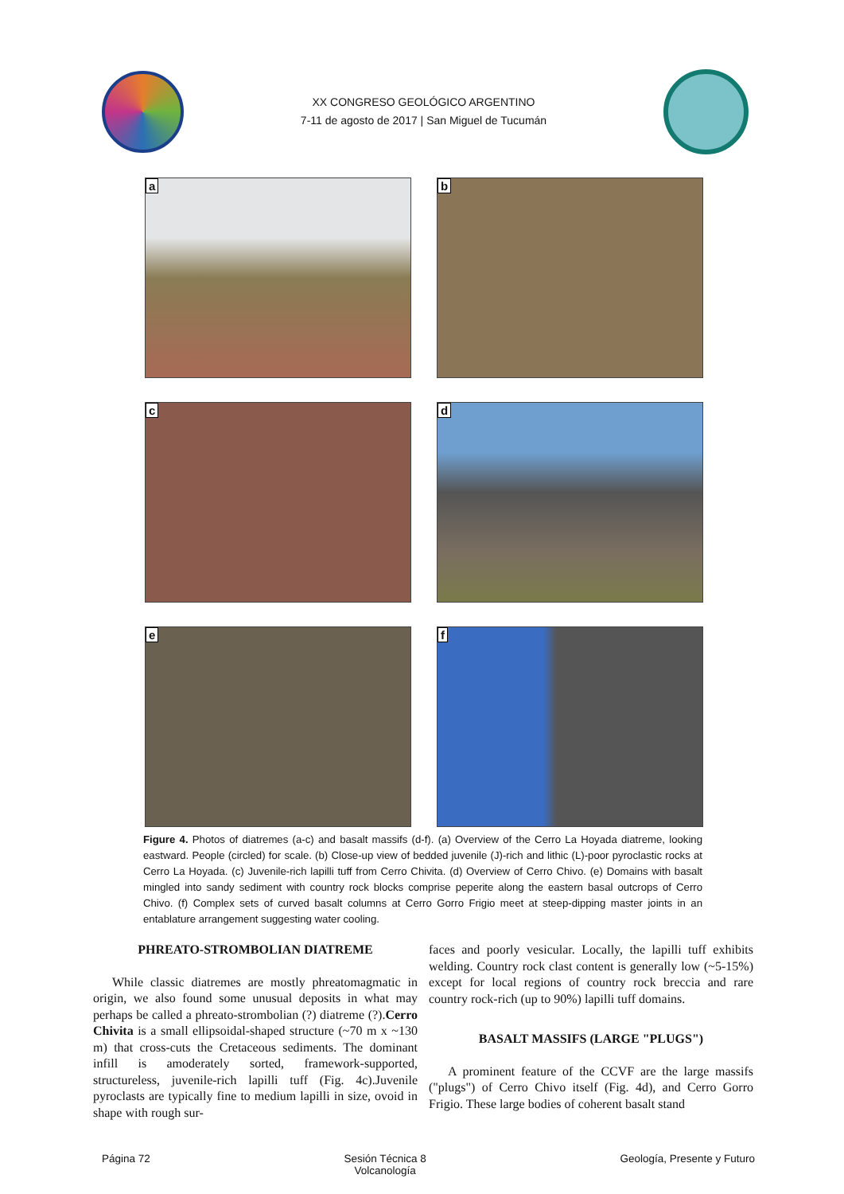XX CONGRESO GEOLÓGICO ARGENTINO
7-11 de agosto de 2017 | San Miguel de Tucumán
a
b
c
d
e
f
Figure 4. Photos of diatremes (a-c) and basalt massifs (d-f). (a) Overview of the Cerro La Hoyada diatreme, looking eastward. People (circled) for scale. (b) Close-up view of bedded juvenile (J)-rich and lithic (L)-poor pyroclastic rocks at Cerro La Hoyada. (c) Juvenile-rich lapilli tuff from Cerro Chivita. (d) Overview of Cerro Chivo. (e) Domains with basalt mingled into sandy sediment with country rock blocks comprise peperite along the eastern basal outcrops of Cerro Chivo. (f) Complex sets of curved basalt columns at Cerro Gorro Frigio meet at steep-dipping master joints in an entablature arrangement suggesting water cooling.
PHREATO-STROMBOLIAN DIATREME
While classic diatremes are mostly phreatomagmatic in origin, we also found some unusual deposits in what may perhaps be called a phreato-strombolian (?) diatreme (?).Cerro Chivita is a small ellipsoidal-shaped structure (~70 m x ~130 m) that cross-cuts the Cretaceous sediments. The dominant infill is amoderately sorted, framework-supported, structureless, juvenile-rich lapilli tuff (Fig. 4c).Juvenile pyroclasts are typically fine to medium lapilli in size, ovoid in shape with rough sur-
faces and poorly vesicular. Locally, the lapilli tuff exhibits welding. Country rock clast content is generally low (~5-15%) except for local regions of country rock breccia and rare country rock-rich (up to 90%) lapilli tuff domains.
BASALT MASSIFS (LARGE "PLUGS")
A prominent feature of the CCVF are the large massifs ("plugs") of Cerro Chivo itself (Fig. 4d), and Cerro Gorro Frigio. These large bodies of coherent basalt stand
Página 72 Sesión Técnica 8
Volcanología
Geología, Presente y Futuro